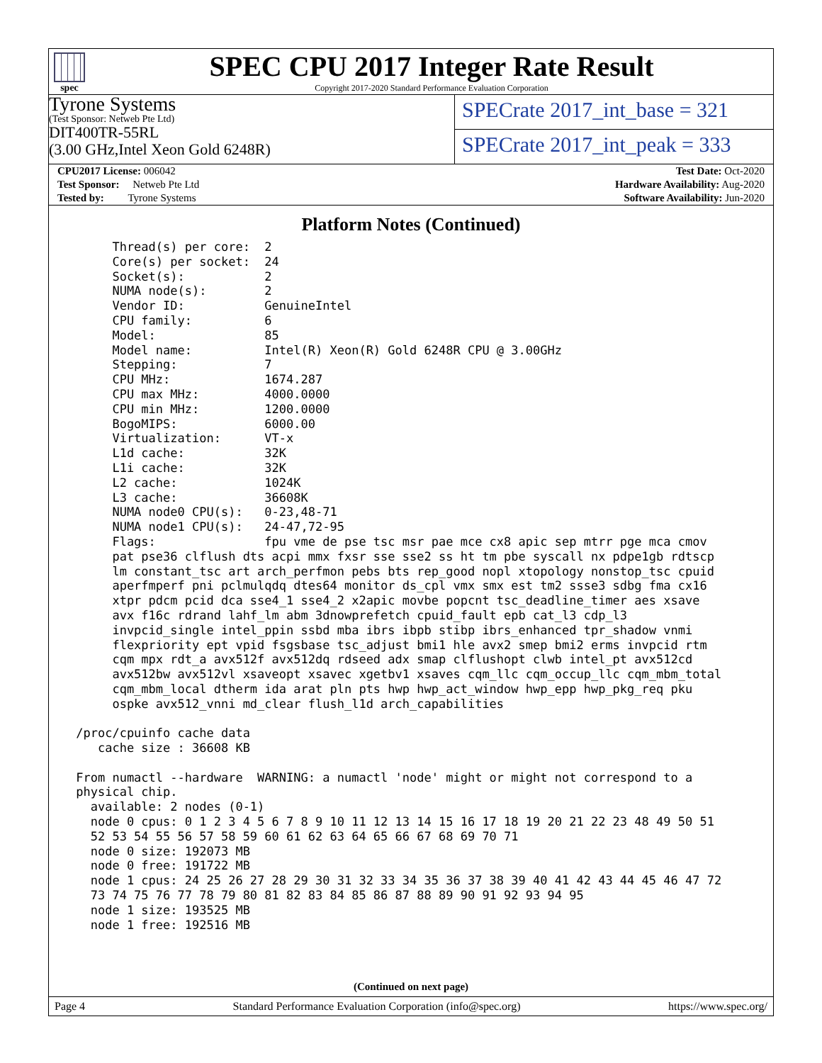spec
SPEC CPU 2017 Integer Rate Result
Copyright 2017-2020 Standard Performance Evaluation Corporation
Tyrone Systems
(Test Sponsor: Netweb Pte Ltd)
DIT400TR-55RL
(3.00 GHz,Intel Xeon Gold 6248R)
SPECrate 2017_int_base = 321
SPECrate 2017_int_peak = 333
| CPU2017 License: 006042 |
| Test Sponsor: Netweb Pte Ltd |
| Tested by: Tyrone Systems |
| Test Date: Oct-2020 |
| Hardware Availability: Aug-2020 |
| Software Availability: Jun-2020 |
Platform Notes (Continued)
      Thread(s) per core:  2
      Core(s) per socket:  24
      Socket(s):           2
      NUMA node(s):        2
      Vendor ID:           GenuineIntel
      CPU family:          6
      Model:               85
      Model name:          Intel(R) Xeon(R) Gold 6248R CPU @ 3.00GHz
      Stepping:            7
      CPU MHz:             1674.287
      CPU max MHz:         4000.0000
      CPU min MHz:         1200.0000
      BogoMIPS:            6000.00
      Virtualization:      VT-x
      L1d cache:           32K
      L1i cache:           32K
      L2 cache:            1024K
      L3 cache:            36608K
      NUMA node0 CPU(s):   0-23,48-71
      NUMA node1 CPU(s):   24-47,72-95
      Flags:               fpu vme de pse tsc msr pae mce cx8 apic sep mtrr pge mca cmov
      pat pse36 clflush dts acpi mmx fxsr sse sse2 ss ht tm pbe syscall nx pdpe1gb rdtscp
      lm constant_tsc art arch_perfmon pebs bts rep_good nopl xtopology nonstop_tsc cpuid
      aperfmperf pni pclmulqdq dtes64 monitor ds_cpl vmx smx est tm2 ssse3 sdbg fma cx16
      xtpr pdcm pcid dca sse4_1 sse4_2 x2apic movbe popcnt tsc_deadline_timer aes xsave
      avx f16c rdrand lahf_lm abm 3dnowprefetch cpuid_fault epb cat_l3 cdp_l3
      invpcid_single intel_ppin ssbd mba ibrs ibpb stibp ibrs_enhanced tpr_shadow vnmi
      flexpriority ept vpid fsgsbase tsc_adjust bmi1 hle avx2 smep bmi2 erms invpcid rtm
      cqm mpx rdt_a avx512f avx512dq rdseed adx smap clflushopt clwb intel_pt avx512cd
      avx512bw avx512vl xsaveopt xsavec xgetbv1 xsaves cqm_llc cqm_occup_llc cqm_mbm_total
      cqm_mbm_local dtherm ida arat pln pts hwp hwp_act_window hwp_epp hwp_pkg_req pku
      ospke avx512_vnni md_clear flush_l1d arch_capabilities

 /proc/cpuinfo cache data
    cache size : 36608 KB

 From numactl --hardware  WARNING: a numactl 'node' might or might not correspond to a
 physical chip.
   available: 2 nodes (0-1)
   node 0 cpus: 0 1 2 3 4 5 6 7 8 9 10 11 12 13 14 15 16 17 18 19 20 21 22 23 48 49 50 51
   52 53 54 55 56 57 58 59 60 61 62 63 64 65 66 67 68 69 70 71
   node 0 size: 192073 MB
   node 0 free: 191722 MB
   node 1 cpus: 24 25 26 27 28 29 30 31 32 33 34 35 36 37 38 39 40 41 42 43 44 45 46 47 72
   73 74 75 76 77 78 79 80 81 82 83 84 85 86 87 88 89 90 91 92 93 94 95
   node 1 size: 193525 MB
   node 1 free: 192516 MB
(Continued on next page)
Page 4 Standard Performance Evaluation Corporation (info@spec.org) https://www.spec.org/